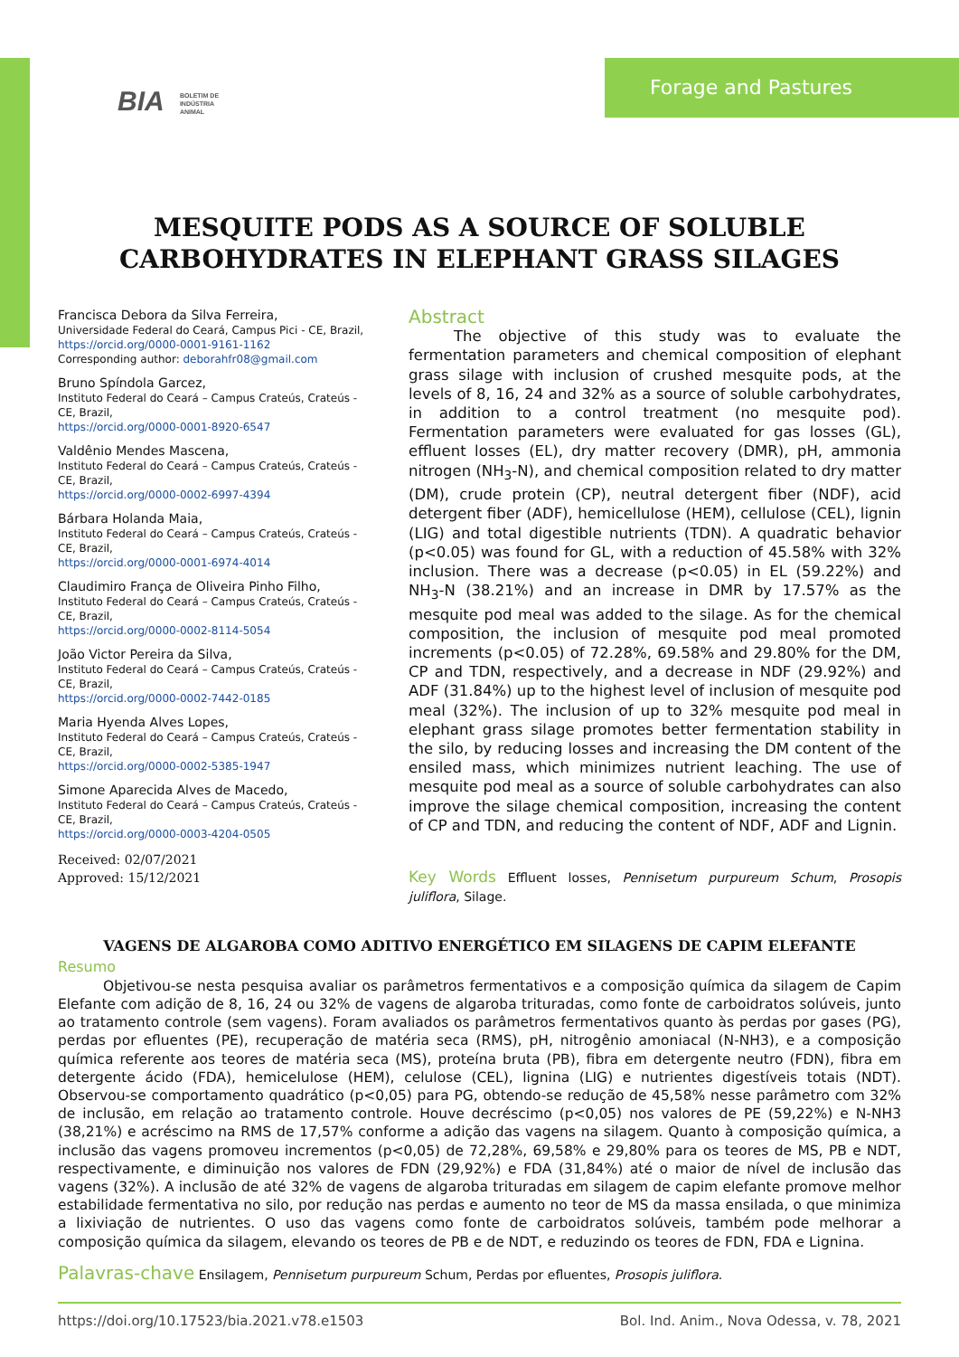BIA BOLETIM DE
INDÚSTRIA
ANIMAL
Forage and Pastures
MESQUITE PODS AS A SOURCE OF SOLUBLE
CARBOHYDRATES IN ELEPHANT GRASS SILAGES
Francisca Debora da Silva Ferreira,
Universidade Federal do Ceará, Campus Pici - CE, Brazil,
https://orcid.org/0000-0001-9161-1162
Corresponding author: deborahfr08@gmail.com
Bruno Spíndola Garcez,
Instituto Federal do Ceará – Campus Crateús, Crateús - CE, Brazil,
https://orcid.org/0000-0001-8920-6547
Valdênio Mendes Mascena,
Instituto Federal do Ceará – Campus Crateús, Crateús - CE, Brazil,
https://orcid.org/0000-0002-6997-4394
Bárbara Holanda Maia,
Instituto Federal do Ceará – Campus Crateús, Crateús - CE, Brazil,
https://orcid.org/0000-0001-6974-4014
Claudimiro França de Oliveira Pinho Filho,
Instituto Federal do Ceará – Campus Crateús, Crateús - CE, Brazil,
https://orcid.org/0000-0002-8114-5054
João Victor Pereira da Silva,
Instituto Federal do Ceará – Campus Crateús, Crateús - CE, Brazil,
https://orcid.org/0000-0002-7442-0185
Maria Hyenda Alves Lopes,
Instituto Federal do Ceará – Campus Crateús, Crateús - CE, Brazil,
https://orcid.org/0000-0002-5385-1947
Simone Aparecida Alves de Macedo,
Instituto Federal do Ceará – Campus Crateús, Crateús - CE, Brazil,
https://orcid.org/0000-0003-4204-0505
Received: 02/07/2021
Approved: 15/12/2021
Abstract
The objective of this study was to evaluate the fermentation parameters and chemical composition of elephant grass silage with inclusion of crushed mesquite pods, at the levels of 8, 16, 24 and 32% as a source of soluble carbohydrates, in addition to a control treatment (no mesquite pod). Fermentation parameters were evaluated for gas losses (GL), effluent losses (EL), dry matter recovery (DMR), pH, ammonia nitrogen (NH<sub>3</sub>-N), and chemical composition related to dry matter (DM), crude protein (CP), neutral detergent fiber (NDF), acid detergent fiber (ADF), hemicellulose (HEM), cellulose (CEL), lignin (LIG) and total digestible nutrients (TDN). A quadratic behavior (p<0.05) was found for GL, with a reduction of 45.58% with 32% inclusion. There was a decrease (p<0.05) in EL (59.22%) and NH<sub>3</sub>-N (38.21%) and an increase in DMR by 17.57% as the mesquite pod meal was added to the silage. As for the chemical composition, the inclusion of mesquite pod meal promoted increments (p<0.05) of 72.28%, 69.58% and 29.80% for the DM, CP and TDN, respectively, and a decrease in NDF (29.92%) and ADF (31.84%) up to the highest level of inclusion of mesquite pod meal (32%). The inclusion of up to 32% mesquite pod meal in elephant grass silage promotes better fermentation stability in the silo, by reducing losses and increasing the DM content of the ensiled mass, which minimizes nutrient leaching. The use of mesquite pod meal as a source of soluble carbohydrates can also improve the silage chemical composition, increasing the content of CP and TDN, and reducing the content of NDF, ADF and Lignin.
Key Words Effluent losses, Pennisetum purpureum Schum, Prosopis juliflora, Silage.
VAGENS DE ALGAROBA COMO ADITIVO ENERGÉTICO EM SILAGENS DE CAPIM ELEFANTE
Resumo
Objetivou-se nesta pesquisa avaliar os parâmetros fermentativos e a composição química da silagem de Capim Elefante com adição de 8, 16, 24 ou 32% de vagens de algaroba trituradas, como fonte de carboidratos solúveis, junto ao tratamento controle (sem vagens). Foram avaliados os parâmetros fermentativos quanto às perdas por gases (PG), perdas por efluentes (PE), recuperação de matéria seca (RMS), pH, nitrogênio amoniacal (N-NH3), e a composição química referente aos teores de matéria seca (MS), proteína bruta (PB), fibra em detergente neutro (FDN), fibra em detergente ácido (FDA), hemicelulose (HEM), celulose (CEL), lignina (LIG) e nutrientes digestíveis totais (NDT). Observou-se comportamento quadrático (p<0,05) para PG, obtendo-se redução de 45,58% nesse parâmetro com 32% de inclusão, em relação ao tratamento controle. Houve decréscimo (p<0,05) nos valores de PE (59,22%) e N-NH3 (38,21%) e acréscimo na RMS de 17,57% conforme a adição das vagens na silagem. Quanto à composição química, a inclusão das vagens promoveu incrementos (p<0,05) de 72,28%, 69,58% e 29,80% para os teores de MS, PB e NDT, respectivamente, e diminuição nos valores de FDN (29,92%) e FDA (31,84%) até o maior de nível de inclusão das vagens (32%). A inclusão de até 32% de vagens de algaroba trituradas em silagem de capim elefante promove melhor estabilidade fermentativa no silo, por redução nas perdas e aumento no teor de MS da massa ensilada, o que minimiza a lixiviação de nutrientes. O uso das vagens como fonte de carboidratos solúveis, também pode melhorar a composição química da silagem, elevando os teores de PB e de NDT, e reduzindo os teores de FDN, FDA e Lignina.
Palavras-chave Ensilagem, Pennisetum purpureum Schum, Perdas por efluentes, Prosopis juliflora.
https://doi.org/10.17523/bia.2021.v78.e1503 Bol. Ind. Anim., Nova Odessa, v. 78, 2021